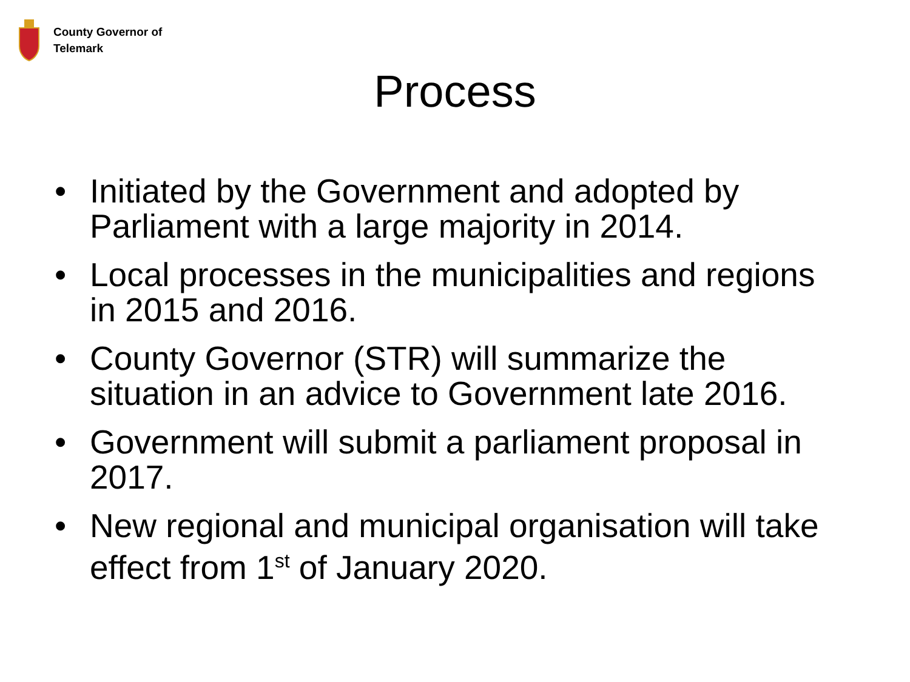County Governor of
Telemark
Process
• Initiated by the Government and adopted by Parliament with a large majority in 2014.
• Local processes in the municipalities and regions in 2015 and 2016.
• County Governor (STR) will summarize the situation in an advice to Government late 2016.
• Government will submit a parliament proposal in 2017.
• New regional and municipal organisation will take effect from 1<sup>st</sup> of January 2020.